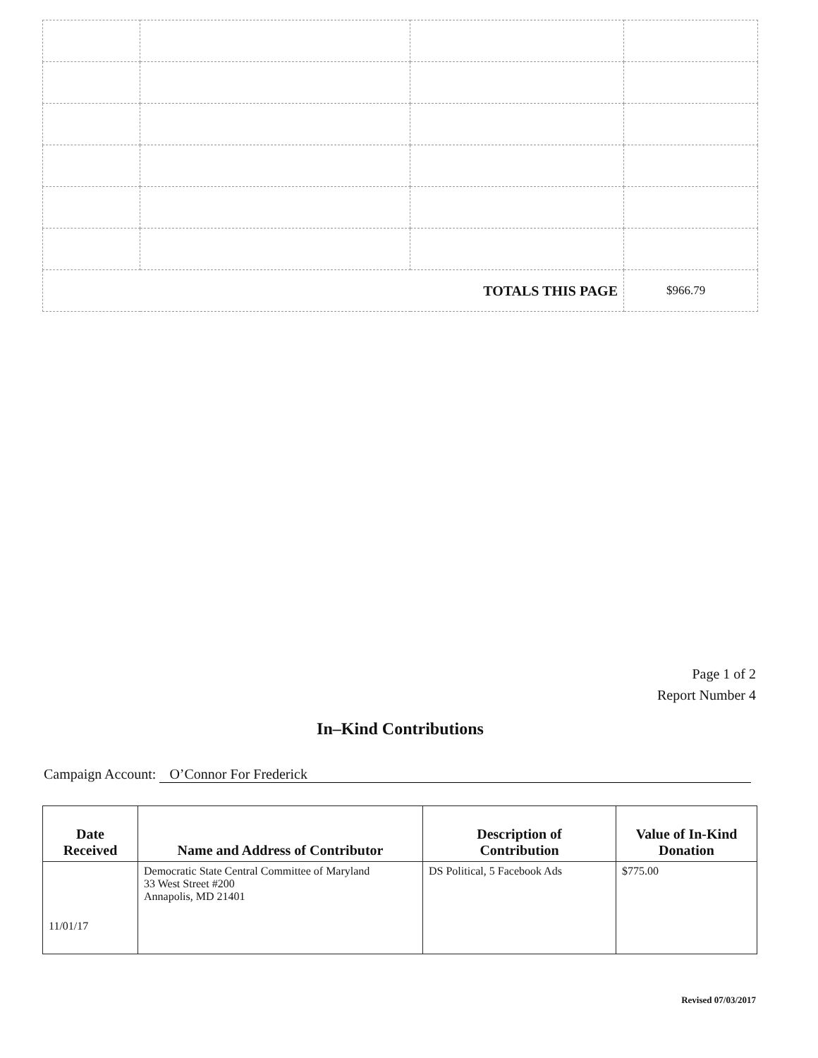| TOTALS THIS PAGE | | | $966.79 |
Page 1 of 2
Report Number 4
In–Kind Contributions
Campaign Account: O’Connor For Frederick
| Date Received | Name and Address of Contributor | Description of Contribution | Value of In-Kind Donation |
| --- | --- | --- | --- |
| 11/01/17 | Democratic State Central Committee of Maryland 33 West Street #200 Annapolis, MD 21401 | DS Political, 5 Facebook Ads | $775.00 |
Revised 07/03/2017